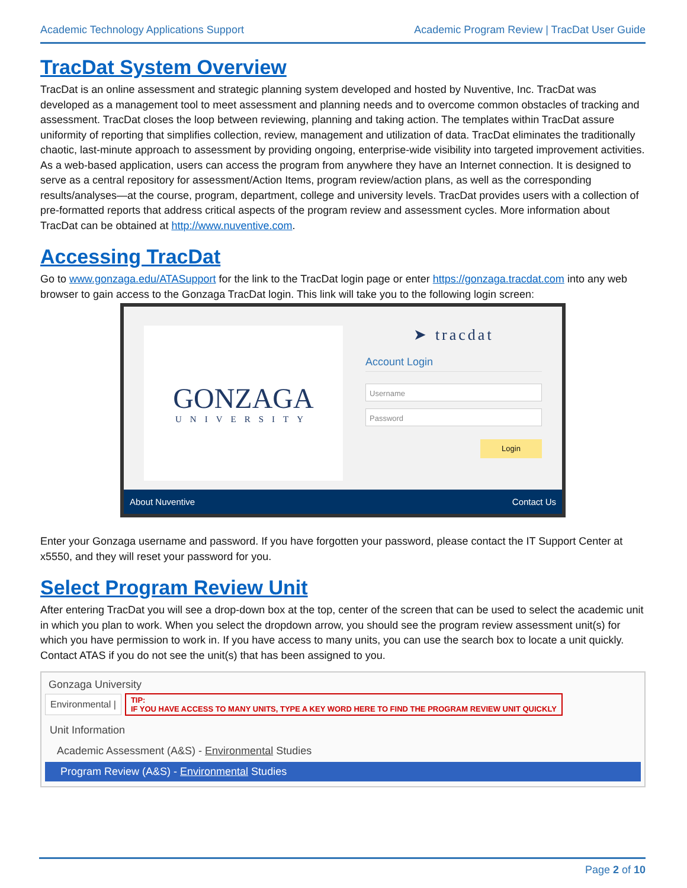Academic Technology Applications Support Academic Program Review | TracDat User Guide
TracDat System Overview
TracDat is an online assessment and strategic planning system developed and hosted by Nuventive, Inc. TracDat was developed as a management tool to meet assessment and planning needs and to overcome common obstacles of tracking and assessment. TracDat closes the loop between reviewing, planning and taking action. The templates within TracDat assure uniformity of reporting that simplifies collection, review, management and utilization of data. TracDat eliminates the traditionally chaotic, last-minute approach to assessment by providing ongoing, enterprise-wide visibility into targeted improvement activities. As a web-based application, users can access the program from anywhere they have an Internet connection. It is designed to serve as a central repository for assessment/Action Items, program review/action plans, as well as the corresponding results/analyses—at the course, program, department, college and university levels. TracDat provides users with a collection of pre-formatted reports that address critical aspects of the program review and assessment cycles. More information about TracDat can be obtained at http://www.nuventive.com.
Accessing TracDat
Go to www.gonzaga.edu/ATASupport for the link to the TracDat login page or enter https://gonzaga.tracdat.com into any web browser to gain access to the Gonzaga TracDat login. This link will take you to the following login screen:
GONZAGA
UNIVERSITY
➤ tracdat
Account Login
Username
Password
Login
About Nuventive Contact Us
Enter your Gonzaga username and password. If you have forgotten your password, please contact the IT Support Center at x5550, and they will reset your password for you.
Select Program Review Unit
After entering TracDat you will see a drop-down box at the top, center of the screen that can be used to select the academic unit in which you plan to work. When you select the dropdown arrow, you should see the program review assessment unit(s) for which you have permission to work in. If you have access to many units, you can use the search box to locate a unit quickly. Contact ATAS if you do not see the unit(s) that has been assigned to you.
Gonzaga University
Environmental | TIP:
IF YOU HAVE ACCESS TO MANY UNITS, TYPE A KEY WORD HERE TO FIND THE PROGRAM REVIEW UNIT QUICKLY
Unit Information
Academic Assessment (A&S) - Environmental Studies
Program Review (A&S) - Environmental Studies
Page 2 of 10